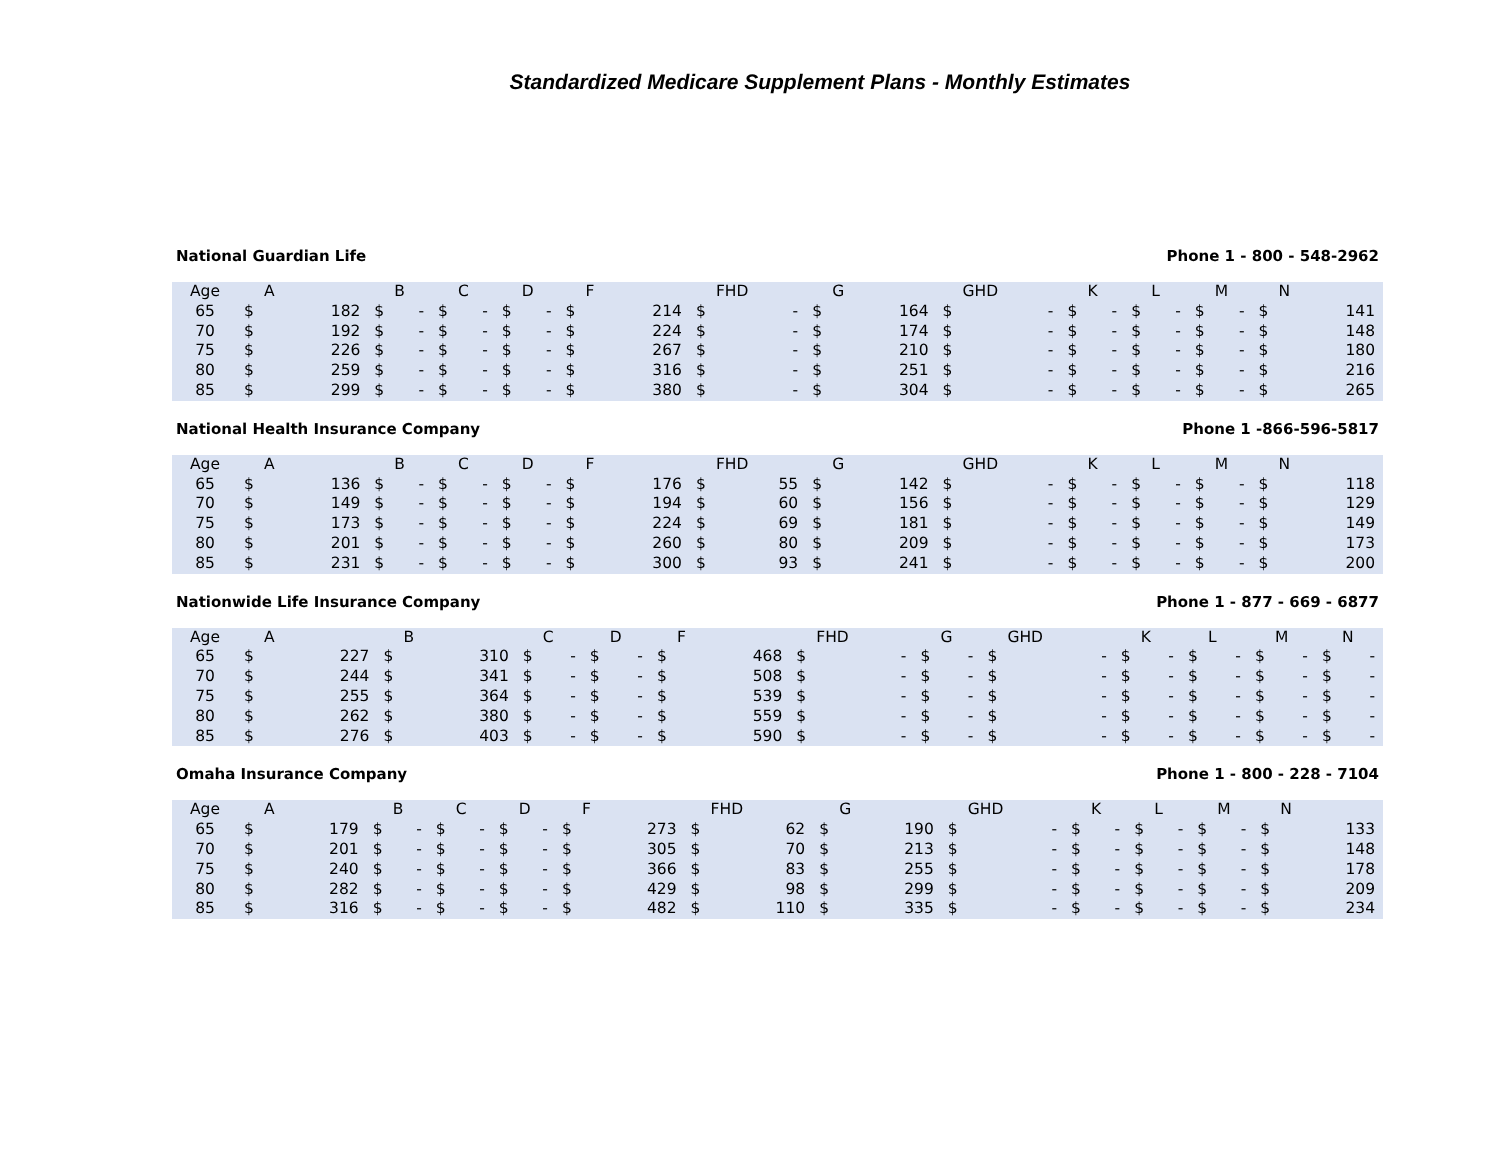Standardized Medicare Supplement Plans - Monthly Estimates
National Guardian Life Phone 1 - 800 - 548-2962
| Age | | A | | B | | C | | D | | F | | FHD | | G | | GHD | | K | | L | | M | | N |
| --- | --- | --- | --- | --- | --- | --- | --- | --- | --- | --- | --- | --- | --- | --- | --- | --- | --- | --- | --- | --- | --- | --- | --- | --- |
| 65 | $ | 182 | $ | - | $ | - | $ | - | $ | 214 | $ | - | $ | 164 | $ | - | $ | - | $ | - | $ | - | $ | 141 |
| 70 | $ | 192 | $ | - | $ | - | $ | - | $ | 224 | $ | - | $ | 174 | $ | - | $ | - | $ | - | $ | - | $ | 148 |
| 75 | $ | 226 | $ | - | $ | - | $ | - | $ | 267 | $ | - | $ | 210 | $ | - | $ | - | $ | - | $ | - | $ | 180 |
| 80 | $ | 259 | $ | - | $ | - | $ | - | $ | 316 | $ | - | $ | 251 | $ | - | $ | - | $ | - | $ | - | $ | 216 |
| 85 | $ | 299 | $ | - | $ | - | $ | - | $ | 380 | $ | - | $ | 304 | $ | - | $ | - | $ | - | $ | - | $ | 265 |
National Health Insurance Company Phone 1 -866-596-5817
| Age | | A | | B | | C | | D | | F | | FHD | | G | | GHD | | K | | L | | M | | N |
| --- | --- | --- | --- | --- | --- | --- | --- | --- | --- | --- | --- | --- | --- | --- | --- | --- | --- | --- | --- | --- | --- | --- | --- | --- |
| 65 | $ | 136 | $ | - | $ | - | $ | - | $ | 176 | $ | 55 | $ | 142 | $ | - | $ | - | $ | - | $ | - | $ | 118 |
| 70 | $ | 149 | $ | - | $ | - | $ | - | $ | 194 | $ | 60 | $ | 156 | $ | - | $ | - | $ | - | $ | - | $ | 129 |
| 75 | $ | 173 | $ | - | $ | - | $ | - | $ | 224 | $ | 69 | $ | 181 | $ | - | $ | - | $ | - | $ | - | $ | 149 |
| 80 | $ | 201 | $ | - | $ | - | $ | - | $ | 260 | $ | 80 | $ | 209 | $ | - | $ | - | $ | - | $ | - | $ | 173 |
| 85 | $ | 231 | $ | - | $ | - | $ | - | $ | 300 | $ | 93 | $ | 241 | $ | - | $ | - | $ | - | $ | - | $ | 200 |
Nationwide Life Insurance Company Phone 1 - 877 - 669 - 6877
| Age | | A | | B | | C | | D | | F | | FHD | | G | | GHD | | K | | L | | M | | N |
| --- | --- | --- | --- | --- | --- | --- | --- | --- | --- | --- | --- | --- | --- | --- | --- | --- | --- | --- | --- | --- | --- | --- | --- | --- |
| 65 | $ | 227 | $ | 310 | $ | - | $ | - | $ | 468 | $ | - | $ | - | $ | - | $ | - | $ | - | $ | - | $ | - |
| 70 | $ | 244 | $ | 341 | $ | - | $ | - | $ | 508 | $ | - | $ | - | $ | - | $ | - | $ | - | $ | - | $ | - |
| 75 | $ | 255 | $ | 364 | $ | - | $ | - | $ | 539 | $ | - | $ | - | $ | - | $ | - | $ | - | $ | - | $ | - |
| 80 | $ | 262 | $ | 380 | $ | - | $ | - | $ | 559 | $ | - | $ | - | $ | - | $ | - | $ | - | $ | - | $ | - |
| 85 | $ | 276 | $ | 403 | $ | - | $ | - | $ | 590 | $ | - | $ | - | $ | - | $ | - | $ | - | $ | - | $ | - |
Omaha Insurance Company Phone 1 - 800 - 228 - 7104
| Age | | A | | B | | C | | D | | F | | FHD | | G | | GHD | | K | | L | | M | | N |
| --- | --- | --- | --- | --- | --- | --- | --- | --- | --- | --- | --- | --- | --- | --- | --- | --- | --- | --- | --- | --- | --- | --- | --- | --- |
| 65 | $ | 179 | $ | - | $ | - | $ | - | $ | 273 | $ | 62 | $ | 190 | $ | - | $ | - | $ | - | $ | - | $ | 133 |
| 70 | $ | 201 | $ | - | $ | - | $ | - | $ | 305 | $ | 70 | $ | 213 | $ | - | $ | - | $ | - | $ | - | $ | 148 |
| 75 | $ | 240 | $ | - | $ | - | $ | - | $ | 366 | $ | 83 | $ | 255 | $ | - | $ | - | $ | - | $ | - | $ | 178 |
| 80 | $ | 282 | $ | - | $ | - | $ | - | $ | 429 | $ | 98 | $ | 299 | $ | - | $ | - | $ | - | $ | - | $ | 209 |
| 85 | $ | 316 | $ | - | $ | - | $ | - | $ | 482 | $ | 110 | $ | 335 | $ | - | $ | - | $ | - | $ | - | $ | 234 |